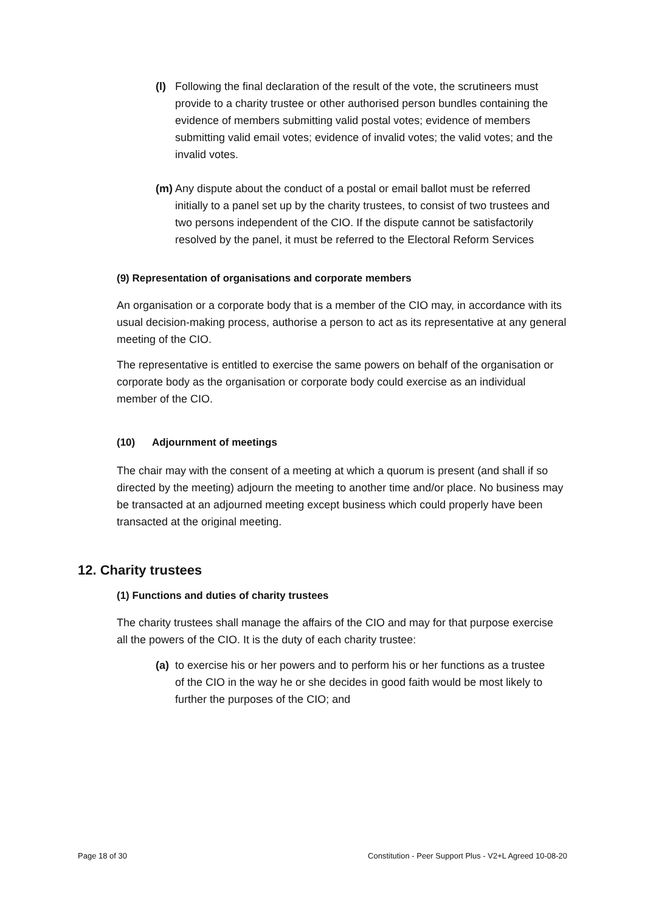(l) Following the final declaration of the result of the vote, the scrutineers must provide to a charity trustee or other authorised person bundles containing the evidence of members submitting valid postal votes; evidence of members submitting valid email votes; evidence of invalid votes; the valid votes; and the invalid votes.
(m) Any dispute about the conduct of a postal or email ballot must be referred initially to a panel set up by the charity trustees, to consist of two trustees and two persons independent of the CIO. If the dispute cannot be satisfactorily resolved by the panel, it must be referred to the Electoral Reform Services
(9) Representation of organisations and corporate members
An organisation or a corporate body that is a member of the CIO may, in accordance with its usual decision-making process, authorise a person to act as its representative at any general meeting of the CIO.
The representative is entitled to exercise the same powers on behalf of the organisation or corporate body as the organisation or corporate body could exercise as an individual member of the CIO.
(10) Adjournment of meetings
The chair may with the consent of a meeting at which a quorum is present (and shall if so directed by the meeting) adjourn the meeting to another time and/or place. No business may be transacted at an adjourned meeting except business which could properly have been transacted at the original meeting.
12. Charity trustees
(1) Functions and duties of charity trustees
The charity trustees shall manage the affairs of the CIO and may for that purpose exercise all the powers of the CIO. It is the duty of each charity trustee:
(a) to exercise his or her powers and to perform his or her functions as a trustee of the CIO in the way he or she decides in good faith would be most likely to further the purposes of the CIO; and
Page 18 of 30 Constitution - Peer Support Plus - V2+L Agreed 10-08-20